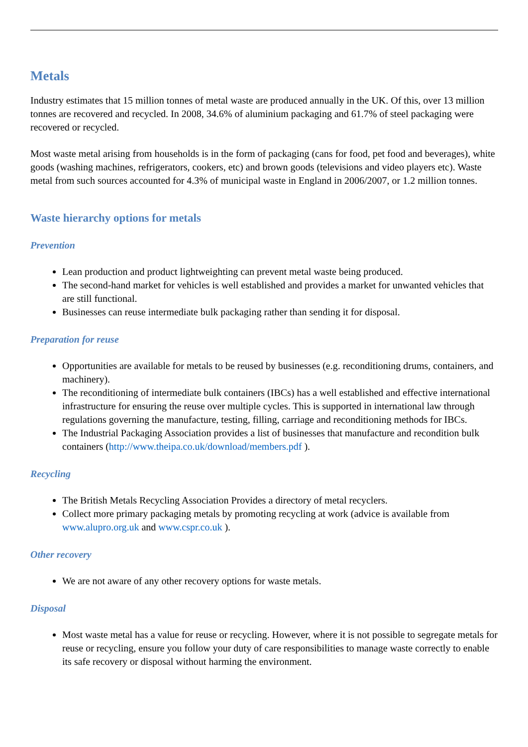Metals
Industry estimates that 15 million tonnes of metal waste are produced annually in the UK. Of this, over 13 million tonnes are recovered and recycled. In 2008, 34.6% of aluminium packaging and 61.7% of steel packaging were recovered or recycled.
Most waste metal arising from households is in the form of packaging (cans for food, pet food and beverages), white goods (washing machines, refrigerators, cookers, etc) and brown goods (televisions and video players etc). Waste metal from such sources accounted for 4.3% of municipal waste in England in 2006/2007, or 1.2 million tonnes.
Waste hierarchy options for metals
Prevention
Lean production and product lightweighting can prevent metal waste being produced.
The second-hand market for vehicles is well established and provides a market for unwanted vehicles that are still functional.
Businesses can reuse intermediate bulk packaging rather than sending it for disposal.
Preparation for reuse
Opportunities are available for metals to be reused by businesses (e.g. reconditioning drums, containers, and machinery).
The reconditioning of intermediate bulk containers (IBCs) has a well established and effective international infrastructure for ensuring the reuse over multiple cycles. This is supported in international law through regulations governing the manufacture, testing, filling, carriage and reconditioning methods for IBCs.
The Industrial Packaging Association provides a list of businesses that manufacture and recondition bulk containers (http://www.theipa.co.uk/download/members.pdf ).
Recycling
The British Metals Recycling Association Provides a directory of metal recyclers.
Collect more primary packaging metals by promoting recycling at work (advice is available from www.alupro.org.uk and www.cspr.co.uk ).
Other recovery
We are not aware of any other recovery options for waste metals.
Disposal
Most waste metal has a value for reuse or recycling. However, where it is not possible to segregate metals for reuse or recycling, ensure you follow your duty of care responsibilities to manage waste correctly to enable its safe recovery or disposal without harming the environment.